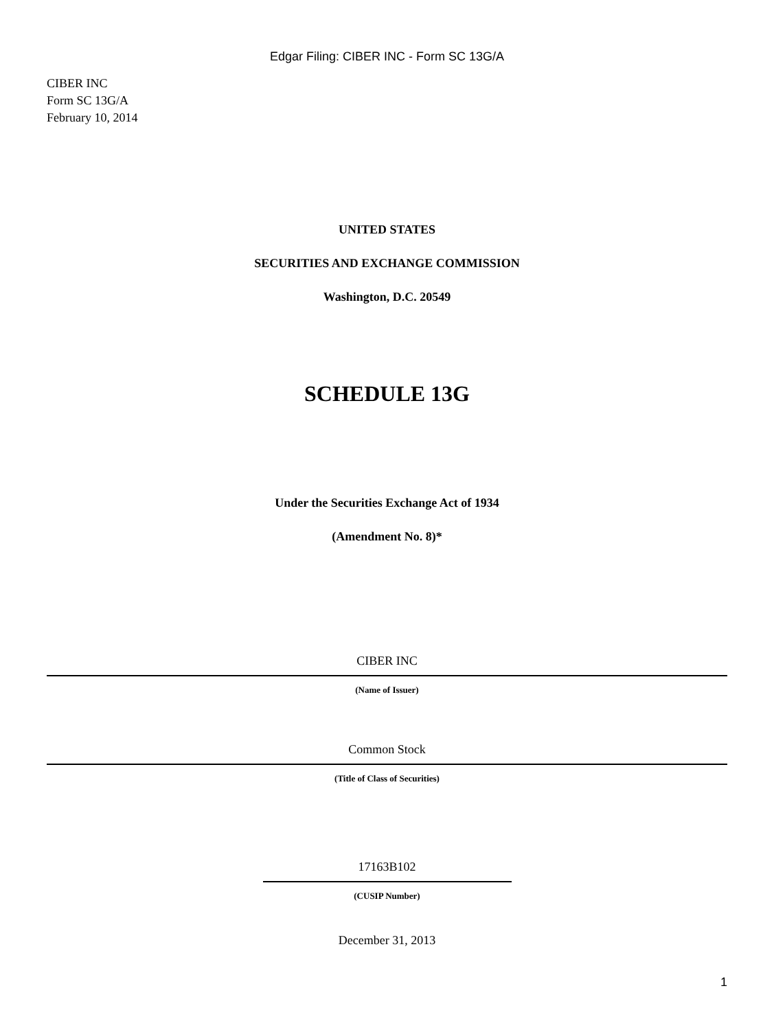Edgar Filing: CIBER INC - Form SC 13G/A
CIBER INC
Form SC 13G/A
February 10, 2014
UNITED STATES
SECURITIES AND EXCHANGE COMMISSION
Washington, D.C. 20549
SCHEDULE 13G
Under the Securities Exchange Act of 1934
(Amendment No. 8)*
CIBER INC
(Name of Issuer)
Common Stock
(Title of Class of Securities)
17163B102
(CUSIP Number)
December 31, 2013
1